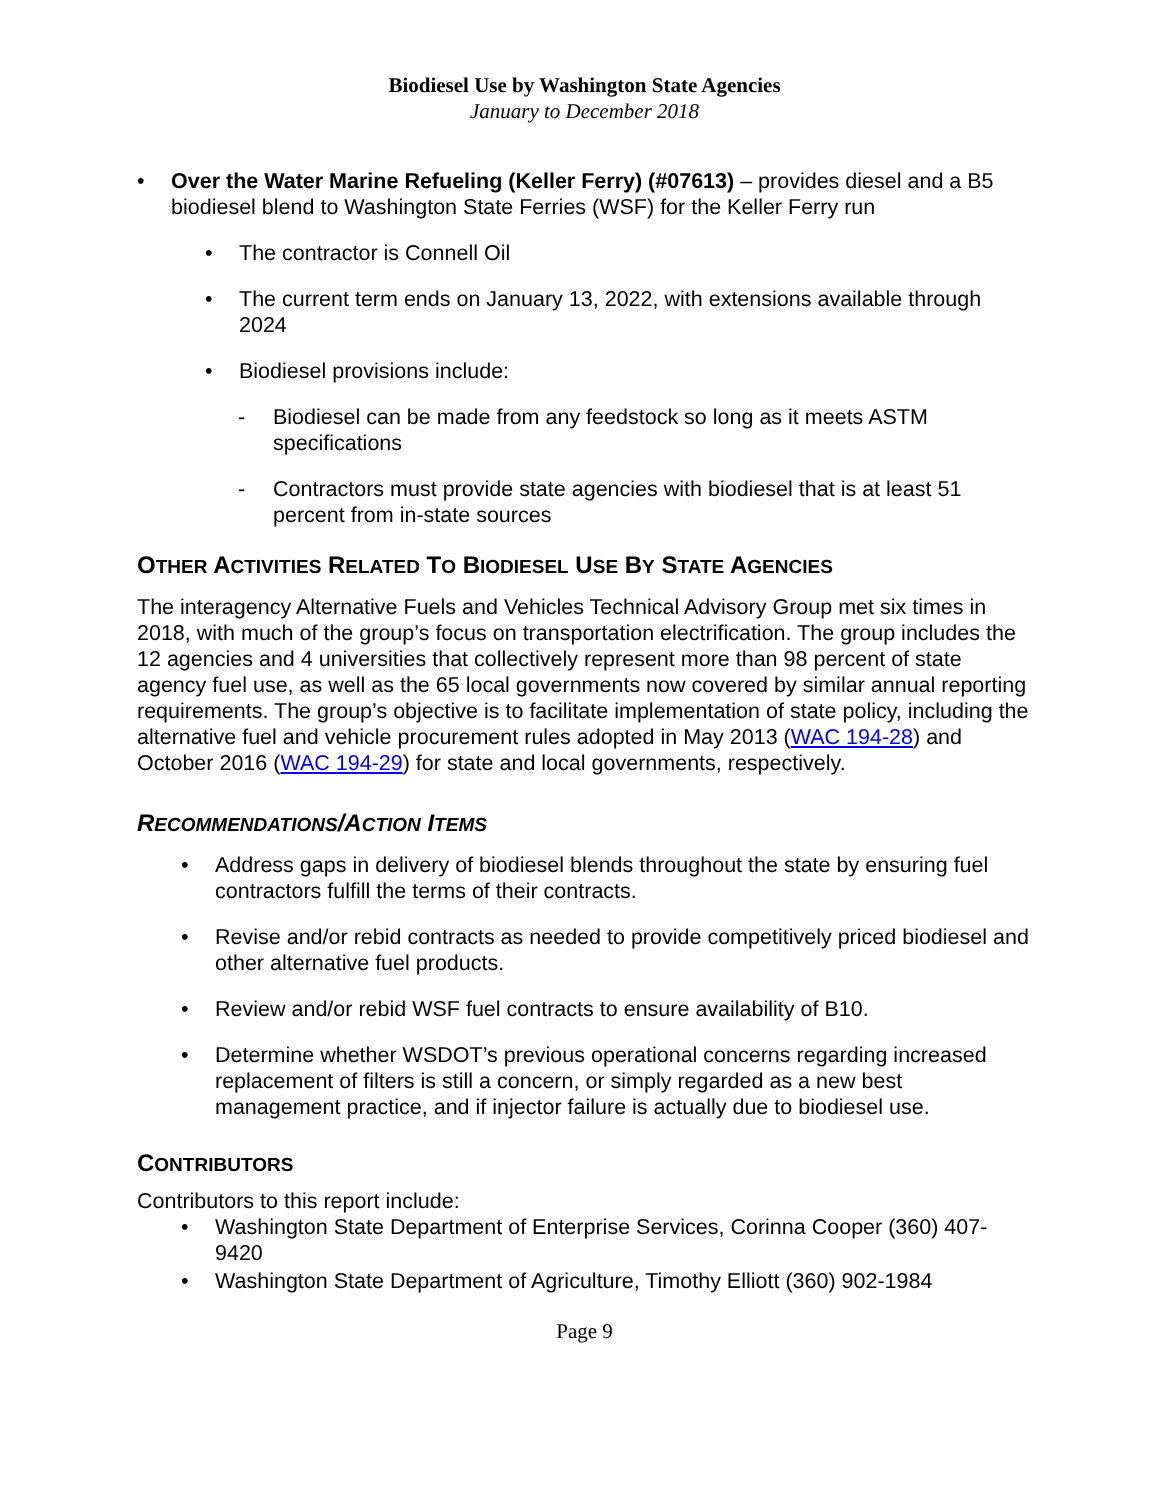Biodiesel Use by Washington State Agencies
January to December 2018
• Over the Water Marine Refueling (Keller Ferry) (#07613) – provides diesel and a B5 biodiesel blend to Washington State Ferries (WSF) for the Keller Ferry run
• The contractor is Connell Oil
• The current term ends on January 13, 2022, with extensions available through 2024
• Biodiesel provisions include:
- Biodiesel can be made from any feedstock so long as it meets ASTM specifications
- Contractors must provide state agencies with biodiesel that is at least 51 percent from in-state sources
OTHER ACTIVITIES RELATED TO BIODIESEL USE BY STATE AGENCIES
The interagency Alternative Fuels and Vehicles Technical Advisory Group met six times in 2018, with much of the group’s focus on transportation electrification. The group includes the 12 agencies and 4 universities that collectively represent more than 98 percent of state agency fuel use, as well as the 65 local governments now covered by similar annual reporting requirements. The group’s objective is to facilitate implementation of state policy, including the alternative fuel and vehicle procurement rules adopted in May 2013 (WAC 194-28) and October 2016 (WAC 194-29) for state and local governments, respectively.
RECOMMENDATIONS/ACTION ITEMS
• Address gaps in delivery of biodiesel blends throughout the state by ensuring fuel contractors fulfill the terms of their contracts.
• Revise and/or rebid contracts as needed to provide competitively priced biodiesel and other alternative fuel products.
• Review and/or rebid WSF fuel contracts to ensure availability of B10.
• Determine whether WSDOT’s previous operational concerns regarding increased replacement of filters is still a concern, or simply regarded as a new best management practice, and if injector failure is actually due to biodiesel use.
CONTRIBUTORS
Contributors to this report include:
• Washington State Department of Enterprise Services, Corinna Cooper (360) 407-9420
• Washington State Department of Agriculture, Timothy Elliott (360) 902-1984
Page 9